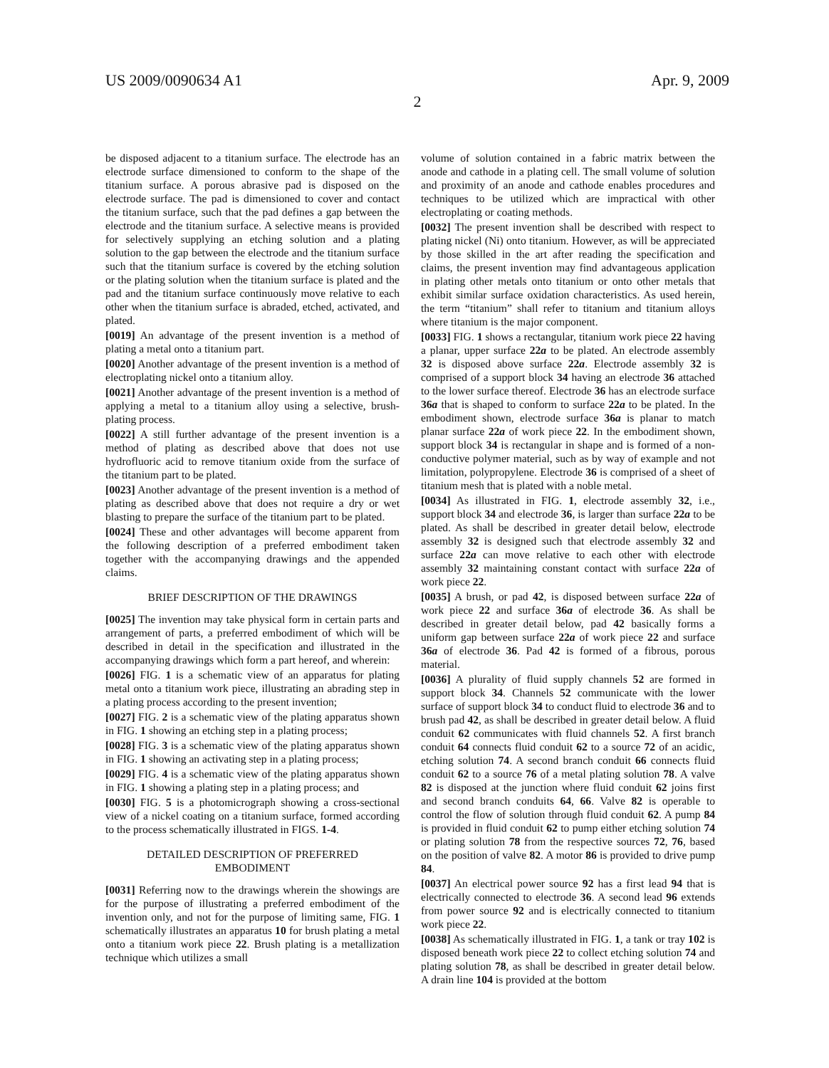US 2009/0090634 A1 Apr. 9, 2009
2
be disposed adjacent to a titanium surface. The electrode has an electrode surface dimensioned to conform to the shape of the titanium surface. A porous abrasive pad is disposed on the electrode surface. The pad is dimensioned to cover and contact the titanium surface, such that the pad defines a gap between the electrode and the titanium surface. A selective means is provided for selectively supplying an etching solution and a plating solution to the gap between the electrode and the titanium surface such that the titanium surface is covered by the etching solution or the plating solution when the titanium surface is plated and the pad and the titanium surface continuously move relative to each other when the titanium surface is abraded, etched, activated, and plated.
[0019] An advantage of the present invention is a method of plating a metal onto a titanium part.
[0020] Another advantage of the present invention is a method of electroplating nickel onto a titanium alloy.
[0021] Another advantage of the present invention is a method of applying a metal to a titanium alloy using a selective, brush-plating process.
[0022] A still further advantage of the present invention is a method of plating as described above that does not use hydrofluoric acid to remove titanium oxide from the surface of the titanium part to be plated.
[0023] Another advantage of the present invention is a method of plating as described above that does not require a dry or wet blasting to prepare the surface of the titanium part to be plated.
[0024] These and other advantages will become apparent from the following description of a preferred embodiment taken together with the accompanying drawings and the appended claims.
BRIEF DESCRIPTION OF THE DRAWINGS
[0025] The invention may take physical form in certain parts and arrangement of parts, a preferred embodiment of which will be described in detail in the specification and illustrated in the accompanying drawings which form a part hereof, and wherein:
[0026] FIG. 1 is a schematic view of an apparatus for plating metal onto a titanium work piece, illustrating an abrading step in a plating process according to the present invention;
[0027] FIG. 2 is a schematic view of the plating apparatus shown in FIG. 1 showing an etching step in a plating process;
[0028] FIG. 3 is a schematic view of the plating apparatus shown in FIG. 1 showing an activating step in a plating process;
[0029] FIG. 4 is a schematic view of the plating apparatus shown in FIG. 1 showing a plating step in a plating process; and
[0030] FIG. 5 is a photomicrograph showing a cross-sectional view of a nickel coating on a titanium surface, formed according to the process schematically illustrated in FIGS. 1-4.
DETAILED DESCRIPTION OF PREFERRED
EMBODIMENT
[0031] Referring now to the drawings wherein the showings are for the purpose of illustrating a preferred embodiment of the invention only, and not for the purpose of limiting same, FIG. 1 schematically illustrates an apparatus 10 for brush plating a metal onto a titanium work piece 22. Brush plating is a metallization technique which utilizes a small
volume of solution contained in a fabric matrix between the anode and cathode in a plating cell. The small volume of solution and proximity of an anode and cathode enables procedures and techniques to be utilized which are impractical with other electroplating or coating methods.
[0032] The present invention shall be described with respect to plating nickel (Ni) onto titanium. However, as will be appreciated by those skilled in the art after reading the specification and claims, the present invention may find advantageous application in plating other metals onto titanium or onto other metals that exhibit similar surface oxidation characteristics. As used herein, the term “titanium” shall refer to titanium and titanium alloys where titanium is the major component.
[0033] FIG. 1 shows a rectangular, titanium work piece 22 having a planar, upper surface 22a to be plated. An electrode assembly 32 is disposed above surface 22a. Electrode assembly 32 is comprised of a support block 34 having an electrode 36 attached to the lower surface thereof. Electrode 36 has an electrode surface 36a that is shaped to conform to surface 22a to be plated. In the embodiment shown, electrode surface 36a is planar to match planar surface 22a of work piece 22. In the embodiment shown, support block 34 is rectangular in shape and is formed of a non-conductive polymer material, such as by way of example and not limitation, polypropylene. Electrode 36 is comprised of a sheet of titanium mesh that is plated with a noble metal.
[0034] As illustrated in FIG. 1, electrode assembly 32, i.e., support block 34 and electrode 36, is larger than surface 22a to be plated. As shall be described in greater detail below, electrode assembly 32 is designed such that electrode assembly 32 and surface 22a can move relative to each other with electrode assembly 32 maintaining constant contact with surface 22a of work piece 22.
[0035] A brush, or pad 42, is disposed between surface 22a of work piece 22 and surface 36a of electrode 36. As shall be described in greater detail below, pad 42 basically forms a uniform gap between surface 22a of work piece 22 and surface 36a of electrode 36. Pad 42 is formed of a fibrous, porous material.
[0036] A plurality of fluid supply channels 52 are formed in support block 34. Channels 52 communicate with the lower surface of support block 34 to conduct fluid to electrode 36 and to brush pad 42, as shall be described in greater detail below. A fluid conduit 62 communicates with fluid channels 52. A first branch conduit 64 connects fluid conduit 62 to a source 72 of an acidic, etching solution 74. A second branch conduit 66 connects fluid conduit 62 to a source 76 of a metal plating solution 78. A valve 82 is disposed at the junction where fluid conduit 62 joins first and second branch conduits 64, 66. Valve 82 is operable to control the flow of solution through fluid conduit 62. A pump 84 is provided in fluid conduit 62 to pump either etching solution 74 or plating solution 78 from the respective sources 72, 76, based on the position of valve 82. A motor 86 is provided to drive pump 84.
[0037] An electrical power source 92 has a first lead 94 that is electrically connected to electrode 36. A second lead 96 extends from power source 92 and is electrically connected to titanium work piece 22.
[0038] As schematically illustrated in FIG. 1, a tank or tray 102 is disposed beneath work piece 22 to collect etching solution 74 and plating solution 78, as shall be described in greater detail below. A drain line 104 is provided at the bottom